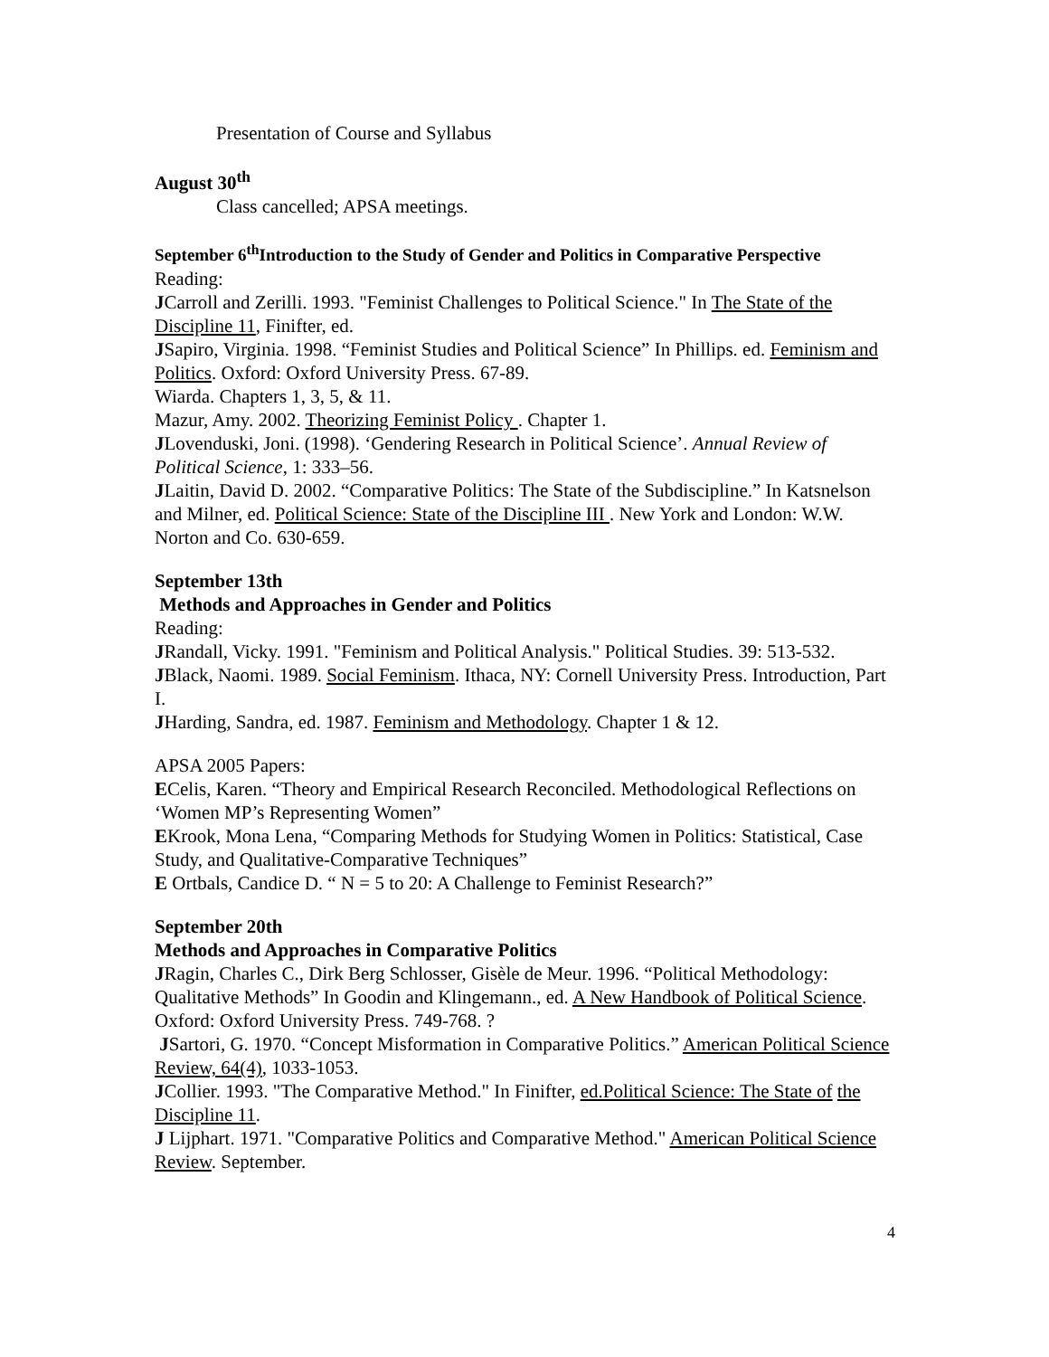Presentation of Course and Syllabus
August 30<sup>th</sup>
Class cancelled; APSA meetings.
September 6<sup>th</sup>Introduction to the Study of Gender and Politics in Comparative Perspective
Reading:
JCarroll and Zerilli. 1993. "Feminist Challenges to Political Science." In The State of the Discipline 11, Finifter, ed.
JSapiro, Virginia. 1998. “Feminist Studies and Political Science” In Phillips. ed. Feminism and Politics. Oxford: Oxford University Press. 67-89.
Wiarda. Chapters 1, 3, 5, & 11.
Mazur, Amy. 2002. Theorizing Feminist Policy . Chapter 1.
JLovenduski, Joni. (1998). ‘Gendering Research in Political Science’. Annual Review of Political Science, 1: 333–56.
JLaitin, David D. 2002. “Comparative Politics: The State of the Subdiscipline.” In Katsnelson and Milner, ed. Political Science: State of the Discipline III . New York and London: W.W. Norton and Co. 630-659.
September 13th
Methods and Approaches in Gender and Politics
Reading:
JRandall, Vicky. 1991. "Feminism and Political Analysis." Political Studies. 39: 513-532.
JBlack, Naomi. 1989. Social Feminism. Ithaca, NY: Cornell University Press. Introduction, Part I.
JHarding, Sandra, ed. 1987. Feminism and Methodology. Chapter 1 & 12.
APSA 2005 Papers:
ECelis, Karen. “Theory and Empirical Research Reconciled. Methodological Reflections on ‘Women MP’s Representing Women”
EKrook, Mona Lena, “Comparing Methods for Studying Women in Politics: Statistical, Case Study, and Qualitative-Comparative Techniques”
E Ortbals, Candice D. “ N = 5 to 20: A Challenge to Feminist Research?”
September 20th
Methods and Approaches in Comparative Politics
JRagin, Charles C., Dirk Berg Schlosser, Gisèle de Meur. 1996. “Political Methodology: Qualitative Methods” In Goodin and Klingemann., ed. A New Handbook of Political Science. Oxford: Oxford University Press. 749-768. ?
JSartori, G. 1970. “Concept Misformation in Comparative Politics.” American Political Science Review, 64(4), 1033-1053.
JCollier. 1993. "The Comparative Method." In Finifter, ed.Political Science: The State of the Discipline 11.
J Lijphart. 1971. "Comparative Politics and Comparative Method." American Political Science Review. September.
4